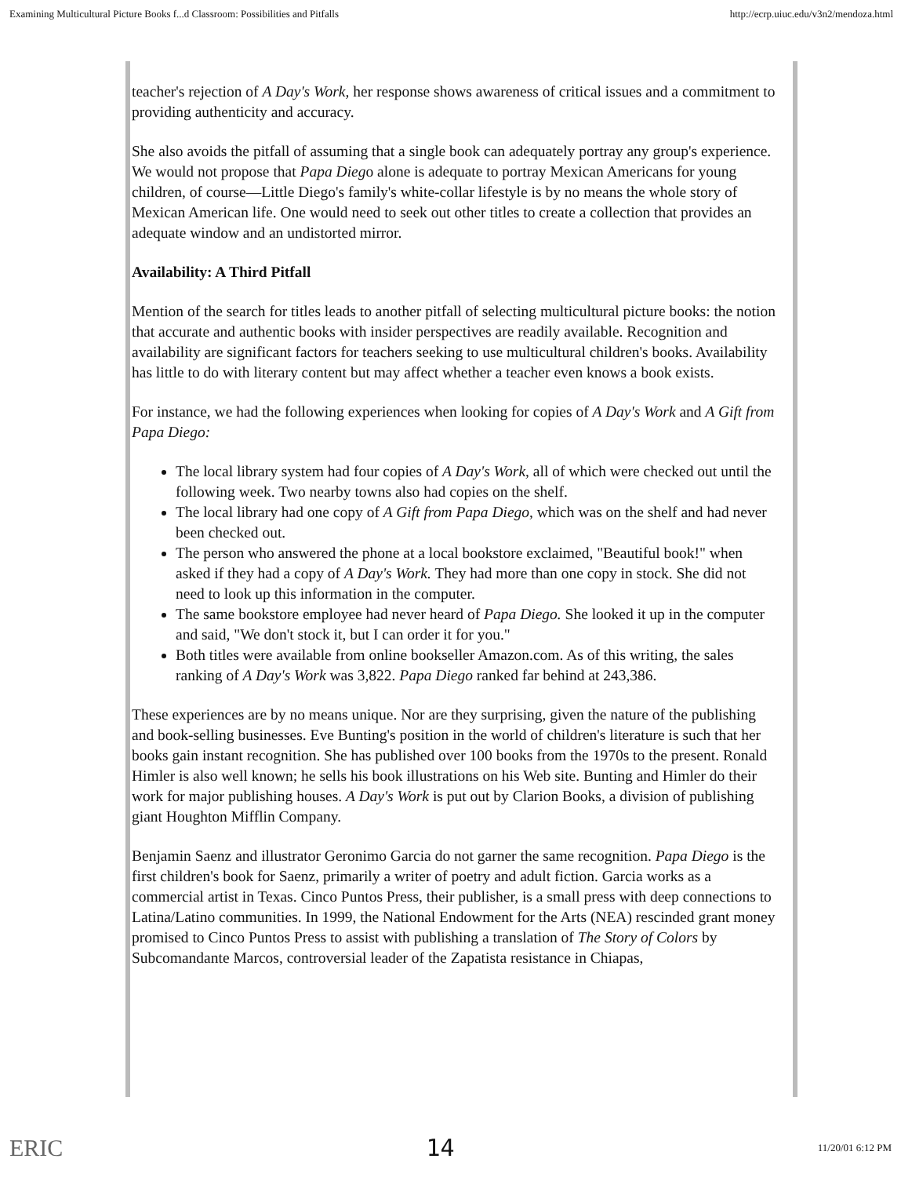Examining Multicultural Picture Books f...d Classroom: Possibilities and Pitfalls http://ecrp.uiuc.edu/v3n2/mendoza.html
teacher's rejection of A Day's Work, her response shows awareness of critical issues and a commitment to providing authenticity and accuracy.
She also avoids the pitfall of assuming that a single book can adequately portray any group's experience. We would not propose that Papa Diego alone is adequate to portray Mexican Americans for young children, of course—Little Diego's family's white-collar lifestyle is by no means the whole story of Mexican American life. One would need to seek out other titles to create a collection that provides an adequate window and an undistorted mirror.
Availability: A Third Pitfall
Mention of the search for titles leads to another pitfall of selecting multicultural picture books: the notion that accurate and authentic books with insider perspectives are readily available. Recognition and availability are significant factors for teachers seeking to use multicultural children's books. Availability has little to do with literary content but may affect whether a teacher even knows a book exists.
For instance, we had the following experiences when looking for copies of A Day's Work and A Gift from Papa Diego:
The local library system had four copies of A Day's Work, all of which were checked out until the following week. Two nearby towns also had copies on the shelf.
The local library had one copy of A Gift from Papa Diego, which was on the shelf and had never been checked out.
The person who answered the phone at a local bookstore exclaimed, "Beautiful book!" when asked if they had a copy of A Day's Work. They had more than one copy in stock. She did not need to look up this information in the computer.
The same bookstore employee had never heard of Papa Diego. She looked it up in the computer and said, "We don't stock it, but I can order it for you."
Both titles were available from online bookseller Amazon.com. As of this writing, the sales ranking of A Day's Work was 3,822. Papa Diego ranked far behind at 243,386.
These experiences are by no means unique. Nor are they surprising, given the nature of the publishing and book-selling businesses. Eve Bunting's position in the world of children's literature is such that her books gain instant recognition. She has published over 100 books from the 1970s to the present. Ronald Himler is also well known; he sells his book illustrations on his Web site. Bunting and Himler do their work for major publishing houses. A Day's Work is put out by Clarion Books, a division of publishing giant Houghton Mifflin Company.
Benjamin Saenz and illustrator Geronimo Garcia do not garner the same recognition. Papa Diego is the first children's book for Saenz, primarily a writer of poetry and adult fiction. Garcia works as a commercial artist in Texas. Cinco Puntos Press, their publisher, is a small press with deep connections to Latina/Latino communities. In 1999, the National Endowment for the Arts (NEA) rescinded grant money promised to Cinco Puntos Press to assist with publishing a translation of The Story of Colors by Subcomandante Marcos, controversial leader of the Zapatista resistance in Chiapas,
ERIC 14 11/20/01 6:12 PM